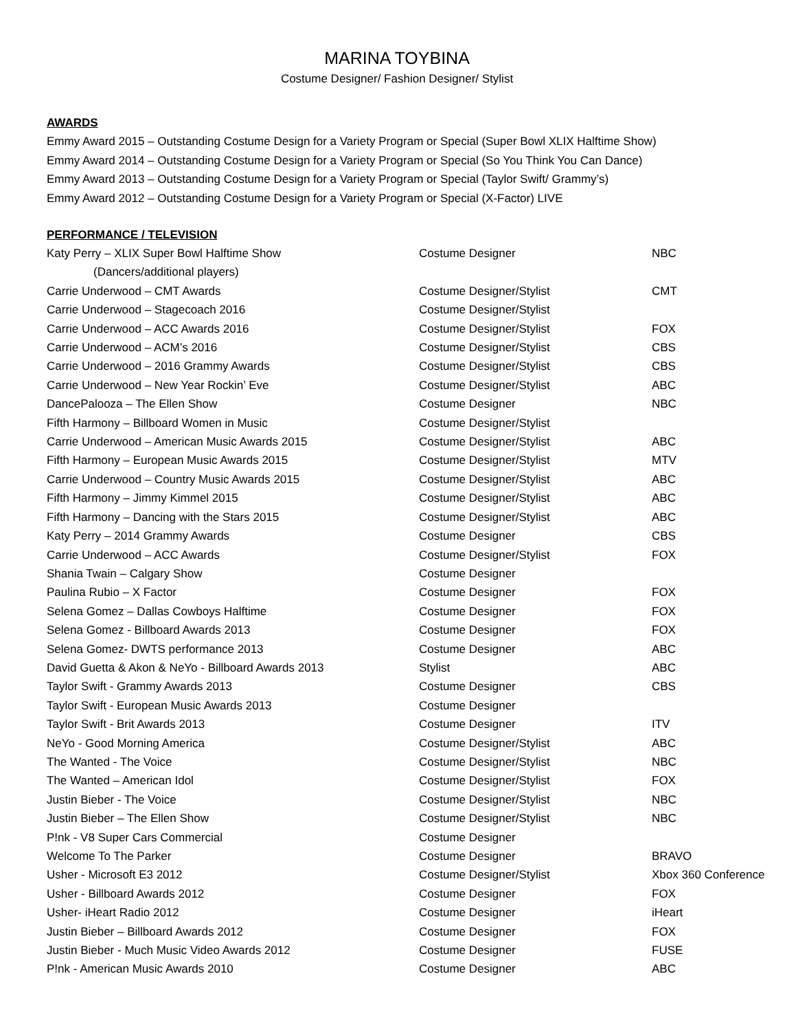MARINA TOYBINA
Costume Designer/ Fashion Designer/ Stylist
AWARDS
Emmy Award 2015 – Outstanding Costume Design for a Variety Program or Special (Super Bowl XLIX Halftime Show)
Emmy Award 2014 – Outstanding Costume Design for a Variety Program or Special (So You Think You Can Dance)
Emmy Award 2013 – Outstanding Costume Design for a Variety Program or Special (Taylor Swift/ Grammy’s)
Emmy Award 2012 – Outstanding Costume Design for a Variety Program or Special (X-Factor) LIVE
PERFORMANCE / TELEVISION
| Katy Perry – XLIX Super Bowl Halftime Show | Costume Designer | NBC |
| (Dancers/additional players) | | |
| Carrie Underwood – CMT Awards | Costume Designer/Stylist | CMT |
| Carrie Underwood – Stagecoach 2016 | Costume Designer/Stylist | |
| Carrie Underwood – ACC Awards 2016 | Costume Designer/Stylist | FOX |
| Carrie Underwood – ACM’s 2016 | Costume Designer/Stylist | CBS |
| Carrie Underwood – 2016 Grammy Awards | Costume Designer/Stylist | CBS |
| Carrie Underwood – New Year Rockin’ Eve | Costume Designer/Stylist | ABC |
| DancePalooza – The Ellen Show | Costume Designer | NBC |
| Fifth Harmony – Billboard Women in Music | Costume Designer/Stylist | |
| Carrie Underwood – American Music Awards 2015 | Costume Designer/Stylist | ABC |
| Fifth Harmony – European Music Awards 2015 | Costume Designer/Stylist | MTV |
| Carrie Underwood – Country Music Awards 2015 | Costume Designer/Stylist | ABC |
| Fifth Harmony – Jimmy Kimmel 2015 | Costume Designer/Stylist | ABC |
| Fifth Harmony – Dancing with the Stars 2015 | Costume Designer/Stylist | ABC |
| Katy Perry – 2014 Grammy Awards | Costume Designer | CBS |
| Carrie Underwood – ACC Awards | Costume Designer/Stylist | FOX |
| Shania Twain – Calgary Show | Costume Designer | |
| Paulina Rubio – X Factor | Costume Designer | FOX |
| Selena Gomez – Dallas Cowboys Halftime | Costume Designer | FOX |
| Selena Gomez - Billboard Awards 2013 | Costume Designer | FOX |
| Selena Gomez- DWTS performance 2013 | Costume Designer | ABC |
| David Guetta & Akon & NeYo - Billboard Awards 2013 | Stylist | ABC |
| Taylor Swift - Grammy Awards 2013 | Costume Designer | CBS |
| Taylor Swift - European Music Awards 2013 | Costume Designer | |
| Taylor Swift - Brit Awards 2013 | Costume Designer | ITV |
| NeYo - Good Morning America | Costume Designer/Stylist | ABC |
| The Wanted - The Voice | Costume Designer/Stylist | NBC |
| The Wanted – American Idol | Costume Designer/Stylist | FOX |
| Justin Bieber - The Voice | Costume Designer/Stylist | NBC |
| Justin Bieber – The Ellen Show | Costume Designer/Stylist | NBC |
| P!nk - V8 Super Cars Commercial | Costume Designer | |
| Welcome To The Parker | Costume Designer | BRAVO |
| Usher - Microsoft E3 2012 | Costume Designer/Stylist | Xbox 360 Conference |
| Usher - Billboard Awards 2012 | Costume Designer | FOX |
| Usher- iHeart Radio 2012 | Costume Designer | iHeart |
| Justin Bieber – Billboard Awards 2012 | Costume Designer | FOX |
| Justin Bieber - Much Music Video Awards 2012 | Costume Designer | FUSE |
| P!nk - American Music Awards 2010 | Costume Designer | ABC |